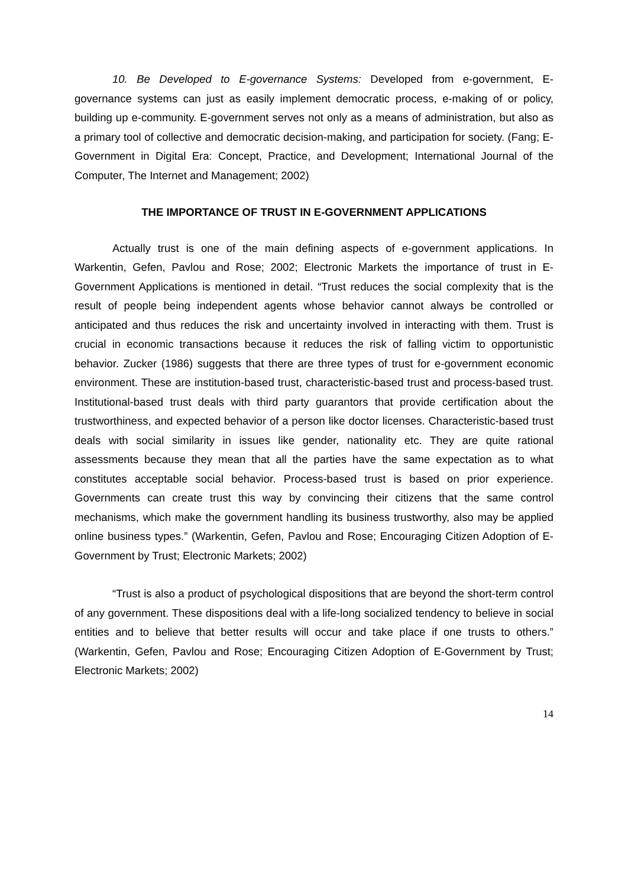10. Be Developed to E-governance Systems: Developed from e-government, E-governance systems can just as easily implement democratic process, e-making of or policy, building up e-community. E-government serves not only as a means of administration, but also as a primary tool of collective and democratic decision-making, and participation for society. (Fang; E-Government in Digital Era: Concept, Practice, and Development; International Journal of the Computer, The Internet and Management; 2002)
THE IMPORTANCE OF TRUST IN E-GOVERNMENT APPLICATIONS
Actually trust is one of the main defining aspects of e-government applications. In Warkentin, Gefen, Pavlou and Rose; 2002; Electronic Markets the importance of trust in E-Government Applications is mentioned in detail. “Trust reduces the social complexity that is the result of people being independent agents whose behavior cannot always be controlled or anticipated and thus reduces the risk and uncertainty involved in interacting with them. Trust is crucial in economic transactions because it reduces the risk of falling victim to opportunistic behavior. Zucker (1986) suggests that there are three types of trust for e-government economic environment. These are institution-based trust, characteristic-based trust and process-based trust. Institutional-based trust deals with third party guarantors that provide certification about the trustworthiness, and expected behavior of a person like doctor licenses. Characteristic-based trust deals with social similarity in issues like gender, nationality etc. They are quite rational assessments because they mean that all the parties have the same expectation as to what constitutes acceptable social behavior. Process-based trust is based on prior experience. Governments can create trust this way by convincing their citizens that the same control mechanisms, which make the government handling its business trustworthy, also may be applied online business types.” (Warkentin, Gefen, Pavlou and Rose; Encouraging Citizen Adoption of E-Government by Trust; Electronic Markets; 2002)
“Trust is also a product of psychological dispositions that are beyond the short-term control of any government. These dispositions deal with a life-long socialized tendency to believe in social entities and to believe that better results will occur and take place if one trusts to others.” (Warkentin, Gefen, Pavlou and Rose; Encouraging Citizen Adoption of E-Government by Trust; Electronic Markets; 2002)
14